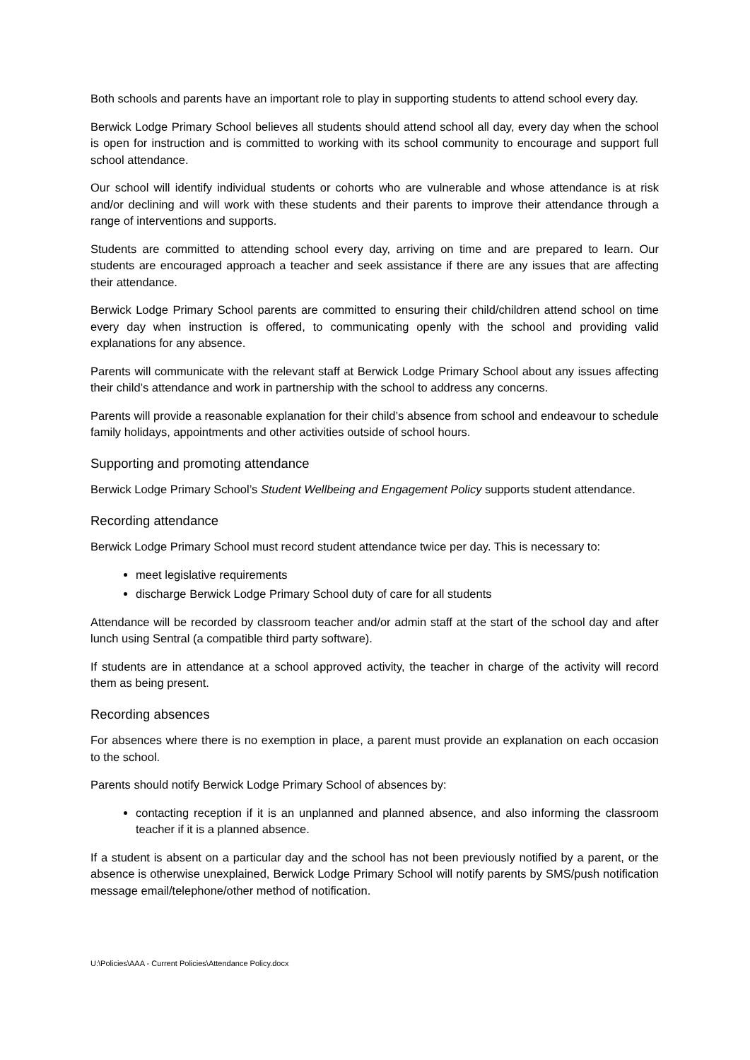Both schools and parents have an important role to play in supporting students to attend school every day.
Berwick Lodge Primary School believes all students should attend school all day, every day when the school is open for instruction and is committed to working with its school community to encourage and support full school attendance.
Our school will identify individual students or cohorts who are vulnerable and whose attendance is at risk and/or declining and will work with these students and their parents to improve their attendance through a range of interventions and supports.
Students are committed to attending school every day, arriving on time and are prepared to learn. Our students are encouraged approach a teacher and seek assistance if there are any issues that are affecting their attendance.
Berwick Lodge Primary School parents are committed to ensuring their child/children attend school on time every day when instruction is offered, to communicating openly with the school and providing valid explanations for any absence.
Parents will communicate with the relevant staff at Berwick Lodge Primary School about any issues affecting their child’s attendance and work in partnership with the school to address any concerns.
Parents will provide a reasonable explanation for their child’s absence from school and endeavour to schedule family holidays, appointments and other activities outside of school hours.
Supporting and promoting attendance
Berwick Lodge Primary School’s Student Wellbeing and Engagement Policy supports student attendance.
Recording attendance
Berwick Lodge Primary School must record student attendance twice per day. This is necessary to:
meet legislative requirements
discharge Berwick Lodge Primary School duty of care for all students
Attendance will be recorded by classroom teacher and/or admin staff at the start of the school day and after lunch using Sentral (a compatible third party software).
If students are in attendance at a school approved activity, the teacher in charge of the activity will record them as being present.
Recording absences
For absences where there is no exemption in place, a parent must provide an explanation on each occasion to the school.
Parents should notify Berwick Lodge Primary School of absences by:
contacting reception if it is an unplanned and planned absence, and also informing the classroom teacher if it is a planned absence.
If a student is absent on a particular day and the school has not been previously notified by a parent, or the absence is otherwise unexplained, Berwick Lodge Primary School will notify parents by SMS/push notification message email/telephone/other method of notification.
U:\Policies\AAA - Current Policies\Attendance Policy.docx